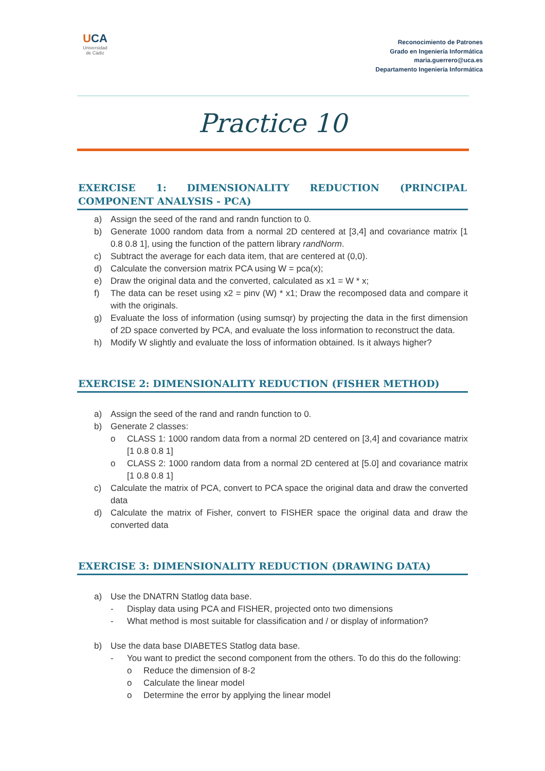UCA
Universidad de Cádiz
Reconocimiento de Patrones
Grado en Ingeniería Informática
maria.guerrero@uca.es
Departamento Ingeniería Informática
Practice 10
EXERCISE 1: DIMENSIONALITY REDUCTION (PRINCIPAL COMPONENT ANALYSIS - PCA)
a) Assign the seed of the rand and randn function to 0.
b) Generate 1000 random data from a normal 2D centered at [3,4] and covariance matrix [1 0.8 0.8 1], using the function of the pattern library randNorm.
c) Subtract the average for each data item, that are centered at (0,0).
d) Calculate the conversion matrix PCA using W = pca(x);
e) Draw the original data and the converted, calculated as x1 = W * x;
f) The data can be reset using x2 = pinv (W) * x1; Draw the recomposed data and compare it with the originals.
g) Evaluate the loss of information (using sumsqr) by projecting the data in the first dimension of 2D space converted by PCA, and evaluate the loss information to reconstruct the data.
h) Modify W slightly and evaluate the loss of information obtained. Is it always higher?
EXERCISE 2: DIMENSIONALITY REDUCTION (FISHER METHOD)
a) Assign the seed of the rand and randn function to 0.
b) Generate 2 classes:
o CLASS 1: 1000 random data from a normal 2D centered on [3,4] and covariance matrix [1 0.8 0.8 1]
o CLASS 2: 1000 random data from a normal 2D centered at [5.0] and covariance matrix [1 0.8 0.8 1]
c) Calculate the matrix of PCA, convert to PCA space the original data and draw the converted data
d) Calculate the matrix of Fisher, convert to FISHER space the original data and draw the converted data
EXERCISE 3: DIMENSIONALITY REDUCTION (DRAWING DATA)
a) Use the DNATRN Statlog data base.
- Display data using PCA and FISHER, projected onto two dimensions
- What method is most suitable for classification and / or display of information?
b) Use the data base DIABETES Statlog data base.
- You want to predict the second component from the others. To do this do the following:
o Reduce the dimension of 8-2
o Calculate the linear model
o Determine the error by applying the linear model